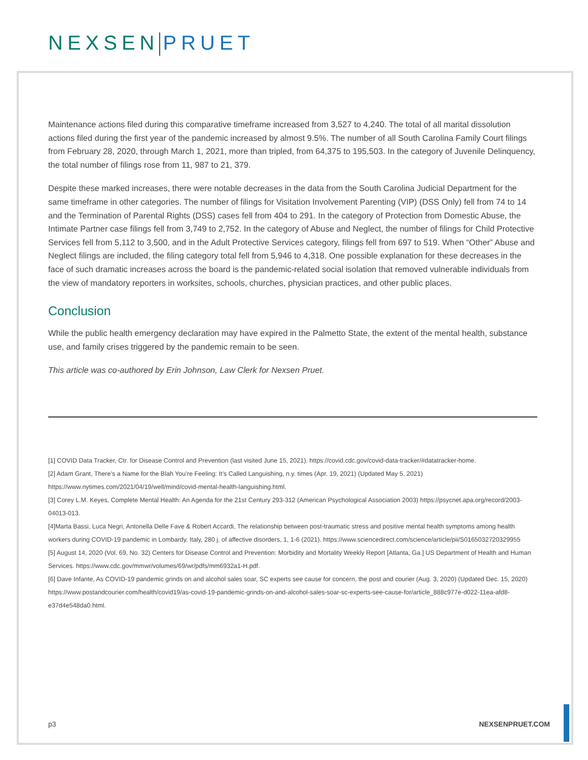NEXSEN PRUET
Maintenance actions filed during this comparative timeframe increased from 3,527 to 4,240. The total of all marital dissolution actions filed during the first year of the pandemic increased by almost 9.5%. The number of all South Carolina Family Court filings from February 28, 2020, through March 1, 2021, more than tripled, from 64,375 to 195,503. In the category of Juvenile Delinquency, the total number of filings rose from 11, 987 to 21, 379.
Despite these marked increases, there were notable decreases in the data from the South Carolina Judicial Department for the same timeframe in other categories. The number of filings for Visitation Involvement Parenting (VIP) (DSS Only) fell from 74 to 14 and the Termination of Parental Rights (DSS) cases fell from 404 to 291. In the category of Protection from Domestic Abuse, the Intimate Partner case filings fell from 3,749 to 2,752. In the category of Abuse and Neglect, the number of filings for Child Protective Services fell from 5,112 to 3,500, and in the Adult Protective Services category, filings fell from 697 to 519. When “Other” Abuse and Neglect filings are included, the filing category total fell from 5,946 to 4,318. One possible explanation for these decreases in the face of such dramatic increases across the board is the pandemic-related social isolation that removed vulnerable individuals from the view of mandatory reporters in worksites, schools, churches, physician practices, and other public places.
Conclusion
While the public health emergency declaration may have expired in the Palmetto State, the extent of the mental health, substance use, and family crises triggered by the pandemic remain to be seen.
This article was co-authored by Erin Johnson, Law Clerk for Nexsen Pruet.
[1] COVID Data Tracker, Ctr. for Disease Control and Prevention (last visited June 15, 2021). https://covid.cdc.gov/covid-data-tracker/#datatracker-home.
[2] Adam Grant, There’s a Name for the Blah You’re Feeling: It’s Called Languishing, n.y. times (Apr. 19, 2021) (Updated May 5, 2021) https://www.nytimes.com/2021/04/19/well/mind/covid-mental-health-languishing.html.
[3] Corey L.M. Keyes, Complete Mental Health: An Agenda for the 21st Century 293-312 (American Psychological Association 2003) https://psycnet.apa.org/record/2003-04013-013.
[4]Marta Bassi, Luca Negri, Antonella Delle Fave & Robert Accardi, The relationship between post-traumatic stress and positive mental health symptoms among health workers during COVID-19 pandemic in Lombardy, Italy, 280 j. of affective disorders, 1, 1-6 (2021). https://www.sciencedirect.com/science/article/pii/S0165032720329955
[5] August 14, 2020 (Vol. 69, No. 32) Centers for Disease Control and Prevention: Morbidity and Mortality Weekly Report [Atlanta, Ga.] US Department of Health and Human Services. https://www.cdc.gov/mmwr/volumes/69/wr/pdfs/mm6932a1-H.pdf.
[6] Dave Infante, As COVID-19 pandemic grinds on and alcohol sales soar, SC experts see cause for concern, the post and courier (Aug. 3, 2020) (Updated Dec. 15, 2020) https://www.postandcourier.com/health/covid19/as-covid-19-pandemic-grinds-on-and-alcohol-sales-soar-sc-experts-see-cause-for/article_888c977e-d022-11ea-afd8-e37d4e548da0.html.
p3 NEXSENPRUET.COM